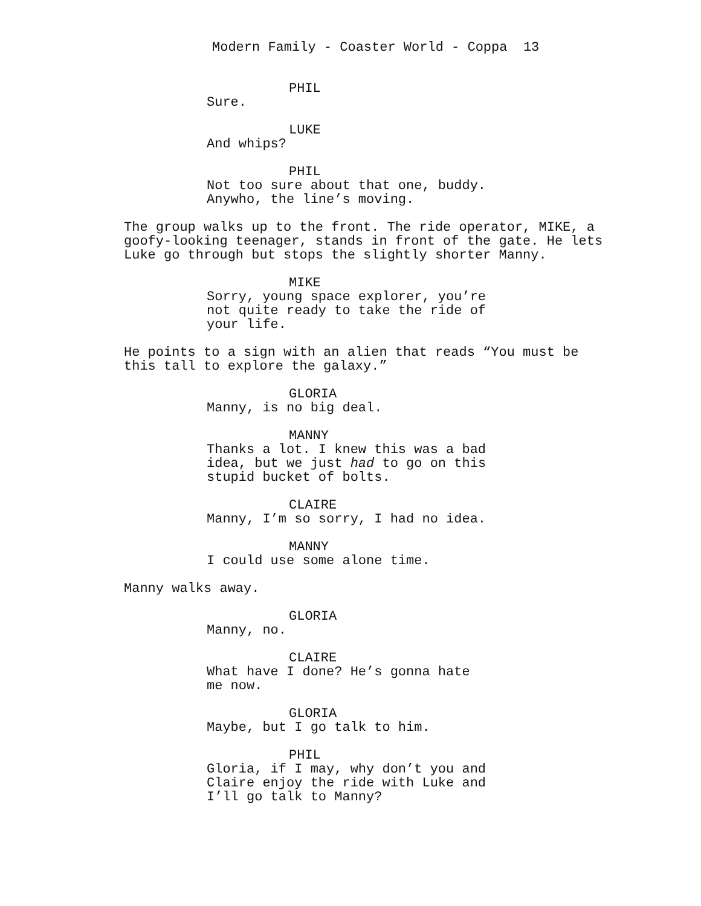Modern Family - Coaster World - Coppa 13
PHIL
Sure.
LUKE
And whips?
PHIL
Not too sure about that one, buddy. Anywho, the line’s moving.
The group walks up to the front. The ride operator, MIKE, a goofy-looking teenager, stands in front of the gate. He lets Luke go through but stops the slightly shorter Manny.
MIKE
Sorry, young space explorer, you’re not quite ready to take the ride of your life.
He points to a sign with an alien that reads “You must be this tall to explore the galaxy.”
GLORIA
Manny, is no big deal.
MANNY
Thanks a lot. I knew this was a bad idea, but we just had to go on this stupid bucket of bolts.
CLAIRE
Manny, I’m so sorry, I had no idea.
MANNY
I could use some alone time.
Manny walks away.
GLORIA
Manny, no.
CLAIRE
What have I done? He’s gonna hate me now.
GLORIA
Maybe, but I go talk to him.
PHIL
Gloria, if I may, why don’t you and Claire enjoy the ride with Luke and I’ll go talk to Manny?